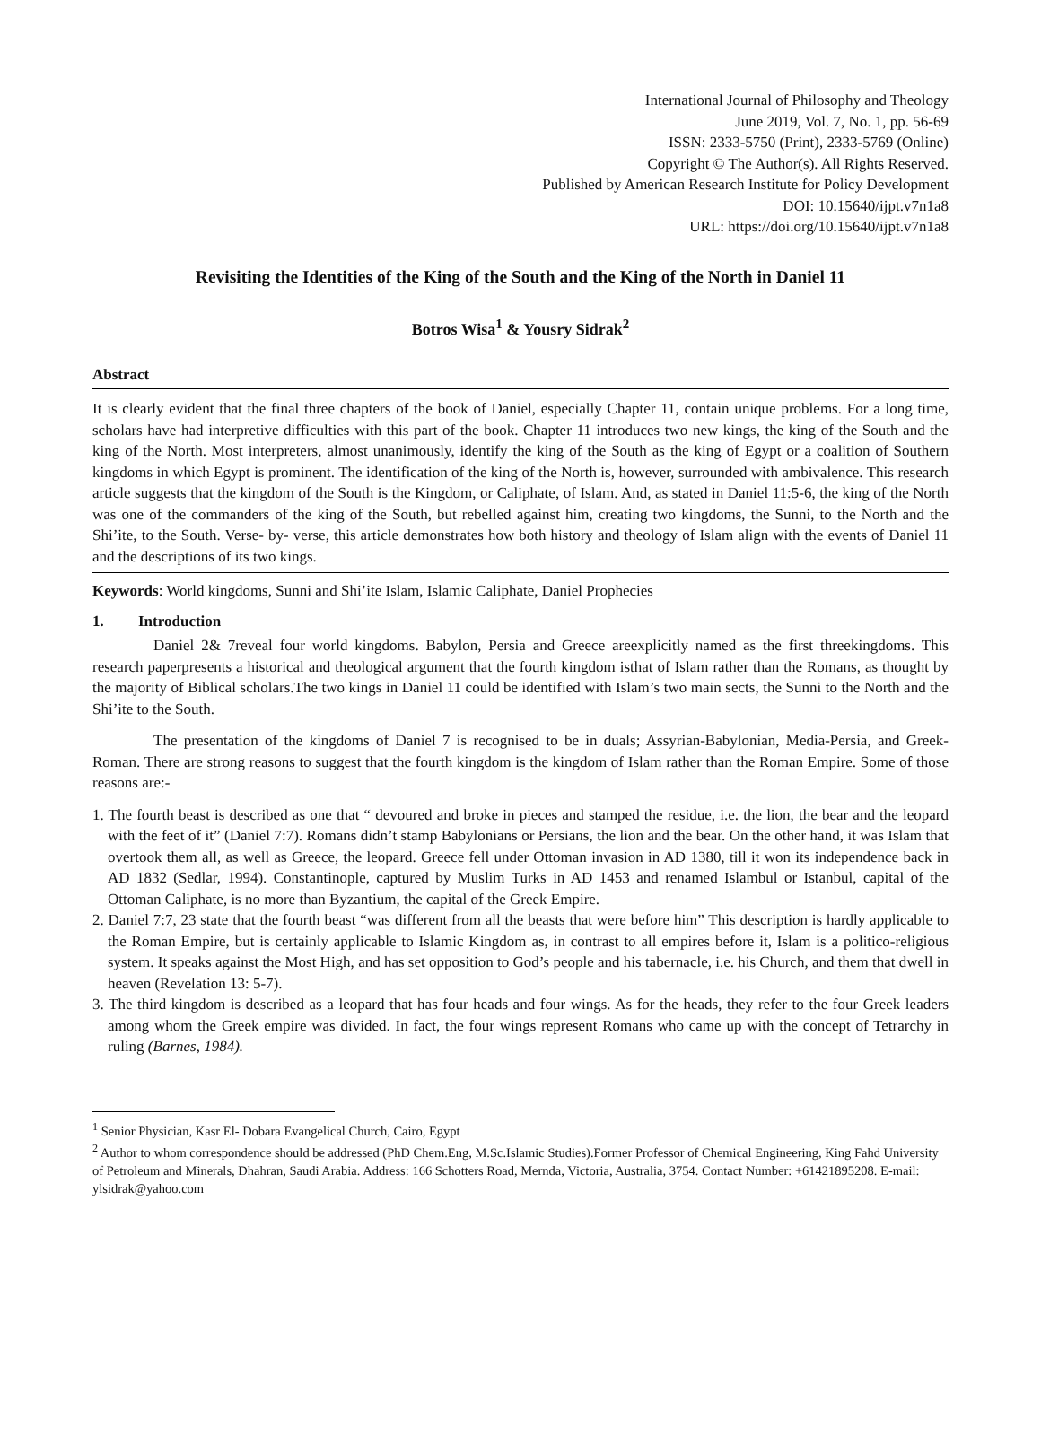International Journal of Philosophy and Theology
June 2019, Vol. 7, No. 1, pp. 56-69
ISSN: 2333-5750 (Print), 2333-5769 (Online)
Copyright © The Author(s). All Rights Reserved.
Published by American Research Institute for Policy Development
DOI: 10.15640/ijpt.v7n1a8
URL: https://doi.org/10.15640/ijpt.v7n1a8
Revisiting the Identities of the King of the South and the King of the North in Daniel 11
Botros Wisa<sup>1</sup> & Yousry Sidrak<sup>2</sup>
Abstract
It is clearly evident that the final three chapters of the book of Daniel, especially Chapter 11, contain unique problems. For a long time, scholars have had interpretive difficulties with this part of the book. Chapter 11 introduces two new kings, the king of the South and the king of the North. Most interpreters, almost unanimously, identify the king of the South as the king of Egypt or a coalition of Southern kingdoms in which Egypt is prominent. The identification of the king of the North is, however, surrounded with ambivalence. This research article suggests that the kingdom of the South is the Kingdom, or Caliphate, of Islam. And, as stated in Daniel 11:5-6, the king of the North was one of the commanders of the king of the South, but rebelled against him, creating two kingdoms, the Sunni, to the North and the Shi’ite, to the South. Verse- by- verse, this article demonstrates how both history and theology of Islam align with the events of Daniel 11 and the descriptions of its two kings.
Keywords: World kingdoms, Sunni and Shi’ite Islam, Islamic Caliphate, Daniel Prophecies
1. Introduction
Daniel 2& 7reveal four world kingdoms. Babylon, Persia and Greece areexplicitly named as the first threekingdoms. This research paperpresents a historical and theological argument that the fourth kingdom isthat of Islam rather than the Romans, as thought by the majority of Biblical scholars.The two kings in Daniel 11 could be identified with Islam’s two main sects, the Sunni to the North and the Shi’ite to the South.
The presentation of the kingdoms of Daniel 7 is recognised to be in duals; Assyrian-Babylonian, Media-Persia, and Greek-Roman. There are strong reasons to suggest that the fourth kingdom is the kingdom of Islam rather than the Roman Empire. Some of those reasons are:-
1. The fourth beast is described as one that “ devoured and broke in pieces and stamped the residue, i.e. the lion, the bear and the leopard with the feet of it” (Daniel 7:7). Romans didn’t stamp Babylonians or Persians, the lion and the bear. On the other hand, it was Islam that overtook them all, as well as Greece, the leopard. Greece fell under Ottoman invasion in AD 1380, till it won its independence back in AD 1832 (Sedlar, 1994). Constantinople, captured by Muslim Turks in AD 1453 and renamed Islambul or Istanbul, capital of the Ottoman Caliphate, is no more than Byzantium, the capital of the Greek Empire.
2. Daniel 7:7, 23 state that the fourth beast “was different from all the beasts that were before him” This description is hardly applicable to the Roman Empire, but is certainly applicable to Islamic Kingdom as, in contrast to all empires before it, Islam is a politico-religious system. It speaks against the Most High, and has set opposition to God’s people and his tabernacle, i.e. his Church, and them that dwell in heaven (Revelation 13: 5-7).
3. The third kingdom is described as a leopard that has four heads and four wings. As for the heads, they refer to the four Greek leaders among whom the Greek empire was divided. In fact, the four wings represent Romans who came up with the concept of Tetrarchy in ruling (Barnes, 1984).
<sup>1</sup> Senior Physician, Kasr El- Dobara Evangelical Church, Cairo, Egypt
<sup>2</sup> Author to whom correspondence should be addressed (PhD Chem.Eng, M.Sc.Islamic Studies).Former Professor of Chemical Engineering, King Fahd University of Petroleum and Minerals, Dhahran, Saudi Arabia. Address: 166 Schotters Road, Mernda, Victoria, Australia, 3754. Contact Number: +61421895208. E-mail: ylsidrak@yahoo.com